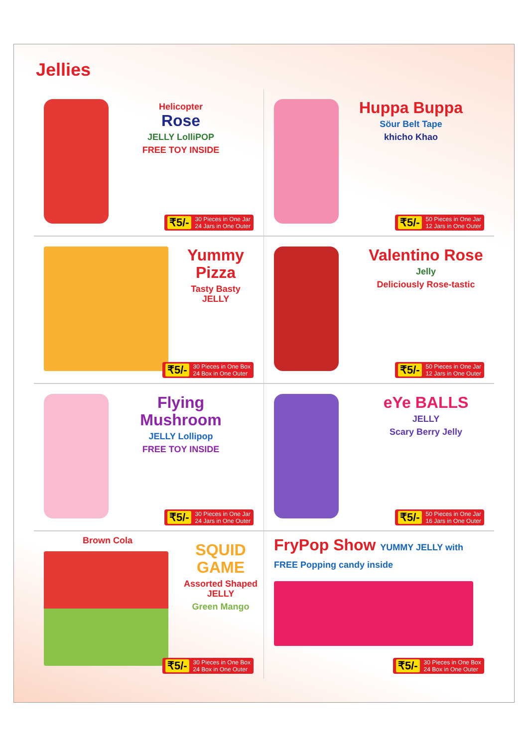Jellies
Helicopter
Rose
JELLY LolliPOP
FREE TOY INSIDE
₹5/- 30 Pieces in One Jar
24 Jars in One Outer
Huppa Buppa
Söur Belt Tape
khicho Khao
₹5/- 50 Pieces in One Jar
12 Jars in One Outer
Yummy Pizza
Tasty Basty JELLY
₹5/- 30 Pieces in One Box
24 Box in One Outer
Valentino Rose
Jelly
Deliciously Rose-tastic
₹5/- 50 Pieces in One Jar
12 Jars in One Outer
Flying Mushroom
JELLY Lollipop
FREE TOY INSIDE
₹5/- 30 Pieces in One Jar
24 Jars in One Outer
eYe BALLS
JELLY
Scary Berry Jelly
₹5/- 50 Pieces in One Jar
16 Jars in One Outer
Brown Cola
SQUID GAME
Assorted Shaped JELLY
Green Mango
₹5/- 30 Pieces in One Box
24 Box in One Outer
FryPop Show YUMMY JELLY with FREE Popping candy inside
₹5/- 30 Pieces in One Box
24 Box in One Outer